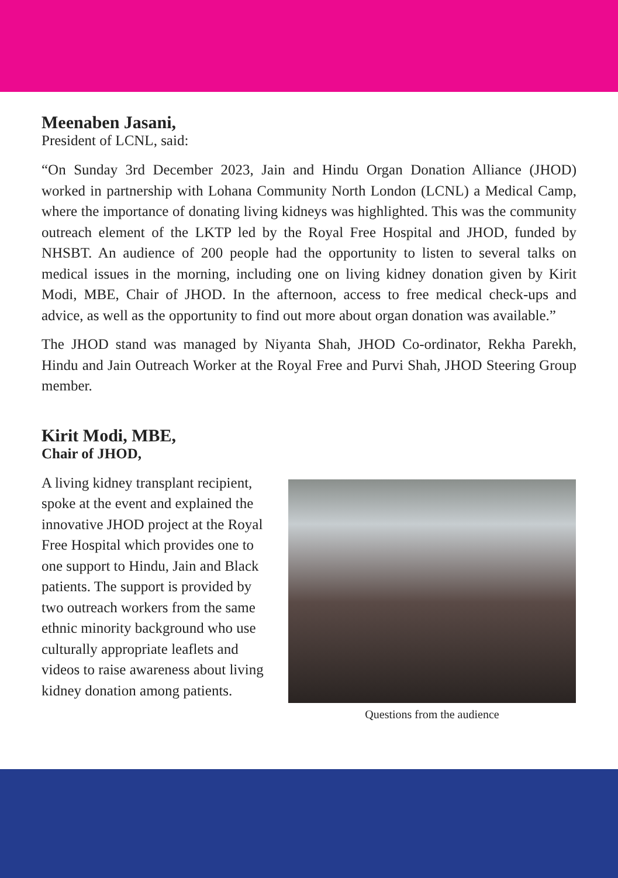Meenaben Jasani,
President of LCNL, said:
“On Sunday 3rd December 2023, Jain and Hindu Organ Donation Alliance (JHOD) worked in partnership with Lohana Community North London (LCNL) a Medical Camp, where the importance of donating living kidneys was highlighted. This was the community outreach element of the LKTP led by the Royal Free Hospital and JHOD, funded by NHSBT. An audience of 200 people had the opportunity to listen to several talks on medical issues in the morning, including one on living kidney donation given by Kirit Modi, MBE, Chair of JHOD. In the afternoon, access to free medical check-ups and advice, as well as the opportunity to find out more about organ donation was available.”
The JHOD stand was managed by Niyanta Shah, JHOD Co-ordinator, Rekha Parekh, Hindu and Jain Outreach Worker at the Royal Free and Purvi Shah, JHOD Steering Group member.
Kirit Modi, MBE,
Chair of JHOD,
A living kidney transplant recipient, spoke at the event and explained the innovative JHOD project at the Royal Free Hospital which provides one to one support to Hindu, Jain and Black patients. The support is provided by two outreach workers from the same ethnic minority background who use culturally appropriate leaflets and videos to raise awareness about living kidney donation among patients.
Questions from the audience